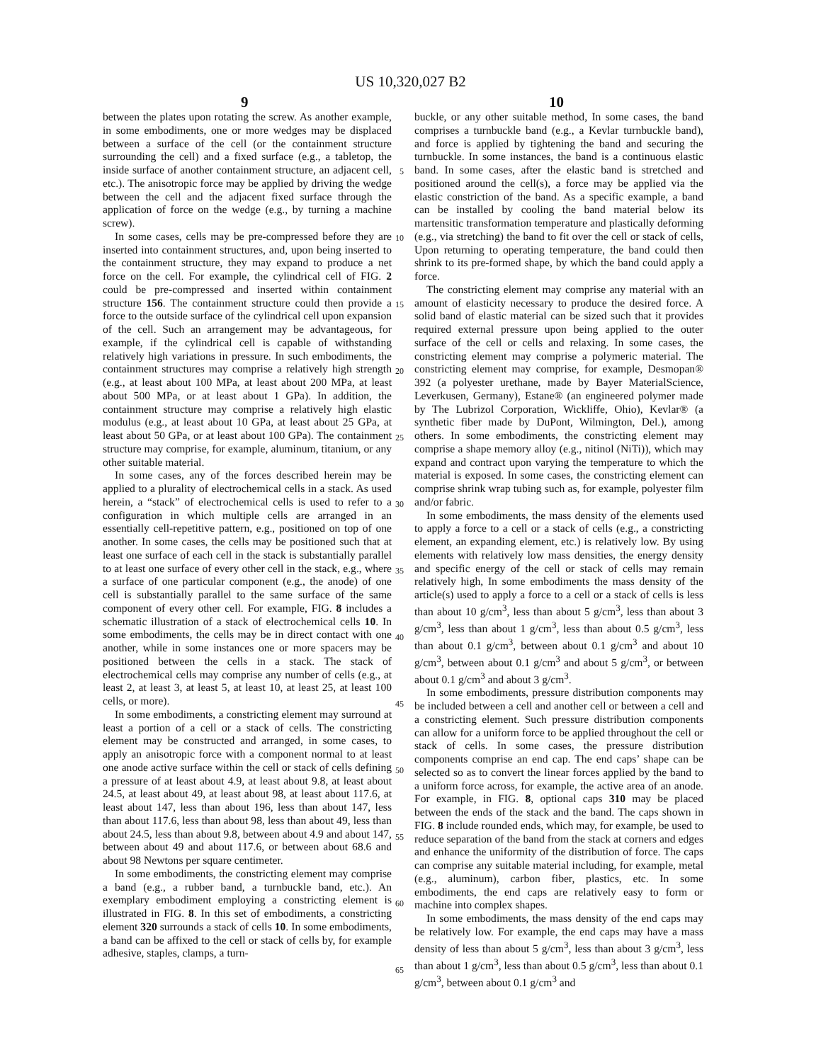US 10,320,027 B2
9 10
between the plates upon rotating the screw. As another example, in some embodiments, one or more wedges may be displaced between a surface of the cell (or the containment structure surrounding the cell) and a fixed surface (e.g., a tabletop, the inside surface of another containment structure, an adjacent cell, etc.). The anisotropic force may be applied by driving the wedge between the cell and the adjacent fixed surface through the application of force on the wedge (e.g., by turning a machine screw).
In some cases, cells may be pre-compressed before they are inserted into containment structures, and, upon being inserted to the containment structure, they may expand to produce a net force on the cell. For example, the cylindrical cell of FIG. 2 could be pre-compressed and inserted within containment structure 156. The containment structure could then provide a force to the outside surface of the cylindrical cell upon expansion of the cell. Such an arrangement may be advantageous, for example, if the cylindrical cell is capable of withstanding relatively high variations in pressure. In such embodiments, the containment structures may comprise a relatively high strength (e.g., at least about 100 MPa, at least about 200 MPa, at least about 500 MPa, or at least about 1 GPa). In addition, the containment structure may comprise a relatively high elastic modulus (e.g., at least about 10 GPa, at least about 25 GPa, at least about 50 GPa, or at least about 100 GPa). The containment structure may comprise, for example, aluminum, titanium, or any other suitable material.
In some cases, any of the forces described herein may be applied to a plurality of electrochemical cells in a stack. As used herein, a “stack” of electrochemical cells is used to refer to a configuration in which multiple cells are arranged in an essentially cell-repetitive pattern, e.g., positioned on top of one another. In some cases, the cells may be positioned such that at least one surface of each cell in the stack is substantially parallel to at least one surface of every other cell in the stack, e.g., where a surface of one particular component (e.g., the anode) of one cell is substantially parallel to the same surface of the same component of every other cell. For example, FIG. 8 includes a schematic illustration of a stack of electrochemical cells 10. In some embodiments, the cells may be in direct contact with one another, while in some instances one or more spacers may be positioned between the cells in a stack. The stack of electrochemical cells may comprise any number of cells (e.g., at least 2, at least 3, at least 5, at least 10, at least 25, at least 100 cells, or more).
In some embodiments, a constricting element may surround at least a portion of a cell or a stack of cells. The constricting element may be constructed and arranged, in some cases, to apply an anisotropic force with a component normal to at least one anode active surface within the cell or stack of cells defining a pressure of at least about 4.9, at least about 9.8, at least about 24.5, at least about 49, at least about 98, at least about 117.6, at least about 147, less than about 196, less than about 147, less than about 117.6, less than about 98, less than about 49, less than about 24.5, less than about 9.8, between about 4.9 and about 147, between about 49 and about 117.6, or between about 68.6 and about 98 Newtons per square centimeter.
In some embodiments, the constricting element may comprise a band (e.g., a rubber band, a turnbuckle band, etc.). An exemplary embodiment employing a constricting element is illustrated in FIG. 8. In this set of embodiments, a constricting element 320 surrounds a stack of cells 10. In some embodiments, a band can be affixed to the cell or stack of cells by, for example adhesive, staples, clamps, a turn-
5
10
15
20
25
30
35
40
45
50
55
60
65
buckle, or any other suitable method, In some cases, the band comprises a turnbuckle band (e.g., a Kevlar turnbuckle band), and force is applied by tightening the band and securing the turnbuckle. In some instances, the band is a continuous elastic band. In some cases, after the elastic band is stretched and positioned around the cell(s), a force may be applied via the elastic constriction of the band. As a specific example, a band can be installed by cooling the band material below its martensitic transformation temperature and plastically deforming (e.g., via stretching) the band to fit over the cell or stack of cells, Upon returning to operating temperature, the band could then shrink to its pre-formed shape, by which the band could apply a force.
The constricting element may comprise any material with an amount of elasticity necessary to produce the desired force. A solid band of elastic material can be sized such that it provides required external pressure upon being applied to the outer surface of the cell or cells and relaxing. In some cases, the constricting element may comprise a polymeric material. The constricting element may comprise, for example, Desmopan® 392 (a polyester urethane, made by Bayer MaterialScience, Leverkusen, Germany), Estane® (an engineered polymer made by The Lubrizol Corporation, Wickliffe, Ohio), Kevlar® (a synthetic fiber made by DuPont, Wilmington, Del.), among others. In some embodiments, the constricting element may comprise a shape memory alloy (e.g., nitinol (NiTi)), which may expand and contract upon varying the temperature to which the material is exposed. In some cases, the constricting element can comprise shrink wrap tubing such as, for example, polyester film and/or fabric.
In some embodiments, the mass density of the elements used to apply a force to a cell or a stack of cells (e.g., a constricting element, an expanding element, etc.) is relatively low. By using elements with relatively low mass densities, the energy density and specific energy of the cell or stack of cells may remain relatively high, In some embodiments the mass density of the article(s) used to apply a force to a cell or a stack of cells is less than about 10 g/cm<sup>3</sup>, less than about 5 g/cm<sup>3</sup>, less than about 3 g/cm<sup>3</sup>, less than about 1 g/cm<sup>3</sup>, less than about 0.5 g/cm<sup>3</sup>, less than about 0.1 g/cm<sup>3</sup>, between about 0.1 g/cm<sup>3</sup> and about 10 g/cm<sup>3</sup>, between about 0.1 g/cm<sup>3</sup> and about 5 g/cm<sup>3</sup>, or between about 0.1 g/cm<sup>3</sup> and about 3 g/cm<sup>3</sup>.
In some embodiments, pressure distribution components may be included between a cell and another cell or between a cell and a constricting element. Such pressure distribution components can allow for a uniform force to be applied throughout the cell or stack of cells. In some cases, the pressure distribution components comprise an end cap. The end caps’ shape can be selected so as to convert the linear forces applied by the band to a uniform force across, for example, the active area of an anode. For example, in FIG. 8, optional caps 310 may be placed between the ends of the stack and the band. The caps shown in FIG. 8 include rounded ends, which may, for example, be used to reduce separation of the band from the stack at corners and edges and enhance the uniformity of the distribution of force. The caps can comprise any suitable material including, for example, metal (e.g., aluminum), carbon fiber, plastics, etc. In some embodiments, the end caps are relatively easy to form or machine into complex shapes.
In some embodiments, the mass density of the end caps may be relatively low. For example, the end caps may have a mass density of less than about 5 g/cm<sup>3</sup>, less than about 3 g/cm<sup>3</sup>, less than about 1 g/cm<sup>3</sup>, less than about 0.5 g/cm<sup>3</sup>, less than about 0.1 g/cm<sup>3</sup>, between about 0.1 g/cm<sup>3</sup> and